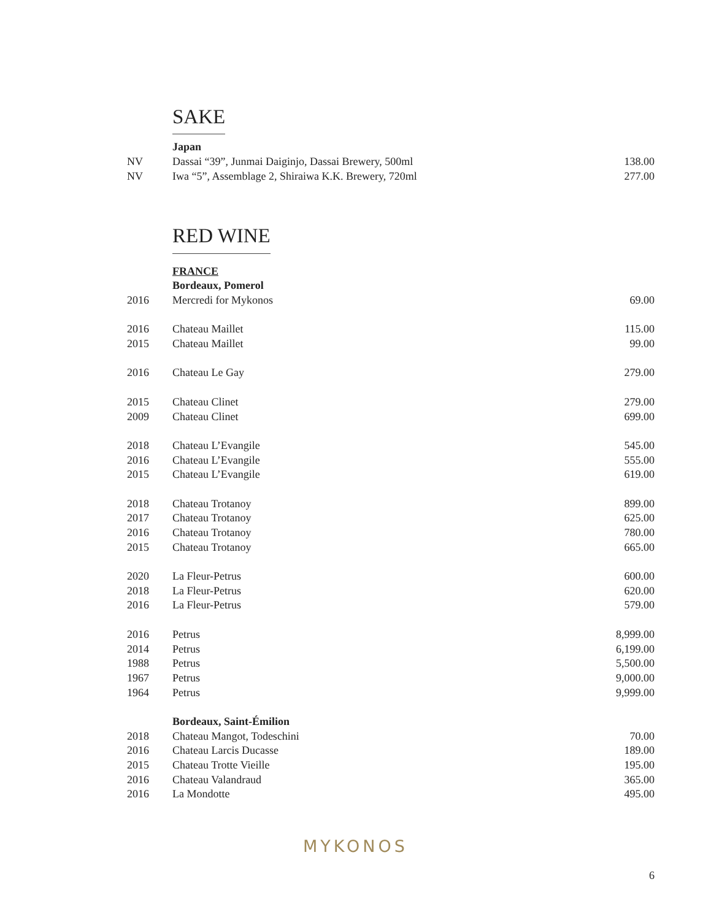SAKE
| | Japan | |
| NV | Dassai “39”, Junmai Daiginjo, Dassai Brewery, 500ml | 138.00 |
| NV | Iwa “5”, Assemblage 2, Shiraiwa K.K. Brewery, 720ml | 277.00 |
RED WINE
| | FRANCE | |
| | Bordeaux, Pomerol | |
| 2016 | Mercredi for Mykonos | 69.00 |
| 2016 | Chateau Maillet | 115.00 |
| 2015 | Chateau Maillet | 99.00 |
| 2016 | Chateau Le Gay | 279.00 |
| 2015 | Chateau Clinet | 279.00 |
| 2009 | Chateau Clinet | 699.00 |
| 2018 | Chateau L’Evangile | 545.00 |
| 2016 | Chateau L’Evangile | 555.00 |
| 2015 | Chateau L’Evangile | 619.00 |
| 2018 | Chateau Trotanoy | 899.00 |
| 2017 | Chateau Trotanoy | 625.00 |
| 2016 | Chateau Trotanoy | 780.00 |
| 2015 | Chateau Trotanoy | 665.00 |
| 2020 | La Fleur-Petrus | 600.00 |
| 2018 | La Fleur-Petrus | 620.00 |
| 2016 | La Fleur-Petrus | 579.00 |
| 2016 | Petrus | 8,999.00 |
| 2014 | Petrus | 6,199.00 |
| 1988 | Petrus | 5,500.00 |
| 1967 | Petrus | 9,000.00 |
| 1964 | Petrus | 9,999.00 |
| | Bordeaux, Saint-Émilion | |
| 2018 | Chateau Mangot, Todeschini | 70.00 |
| 2016 | Chateau Larcis Ducasse | 189.00 |
| 2015 | Chateau Trotte Vieille | 195.00 |
| 2016 | Chateau Valandraud | 365.00 |
| 2016 | La Mondotte | 495.00 |
MYKONOS
6